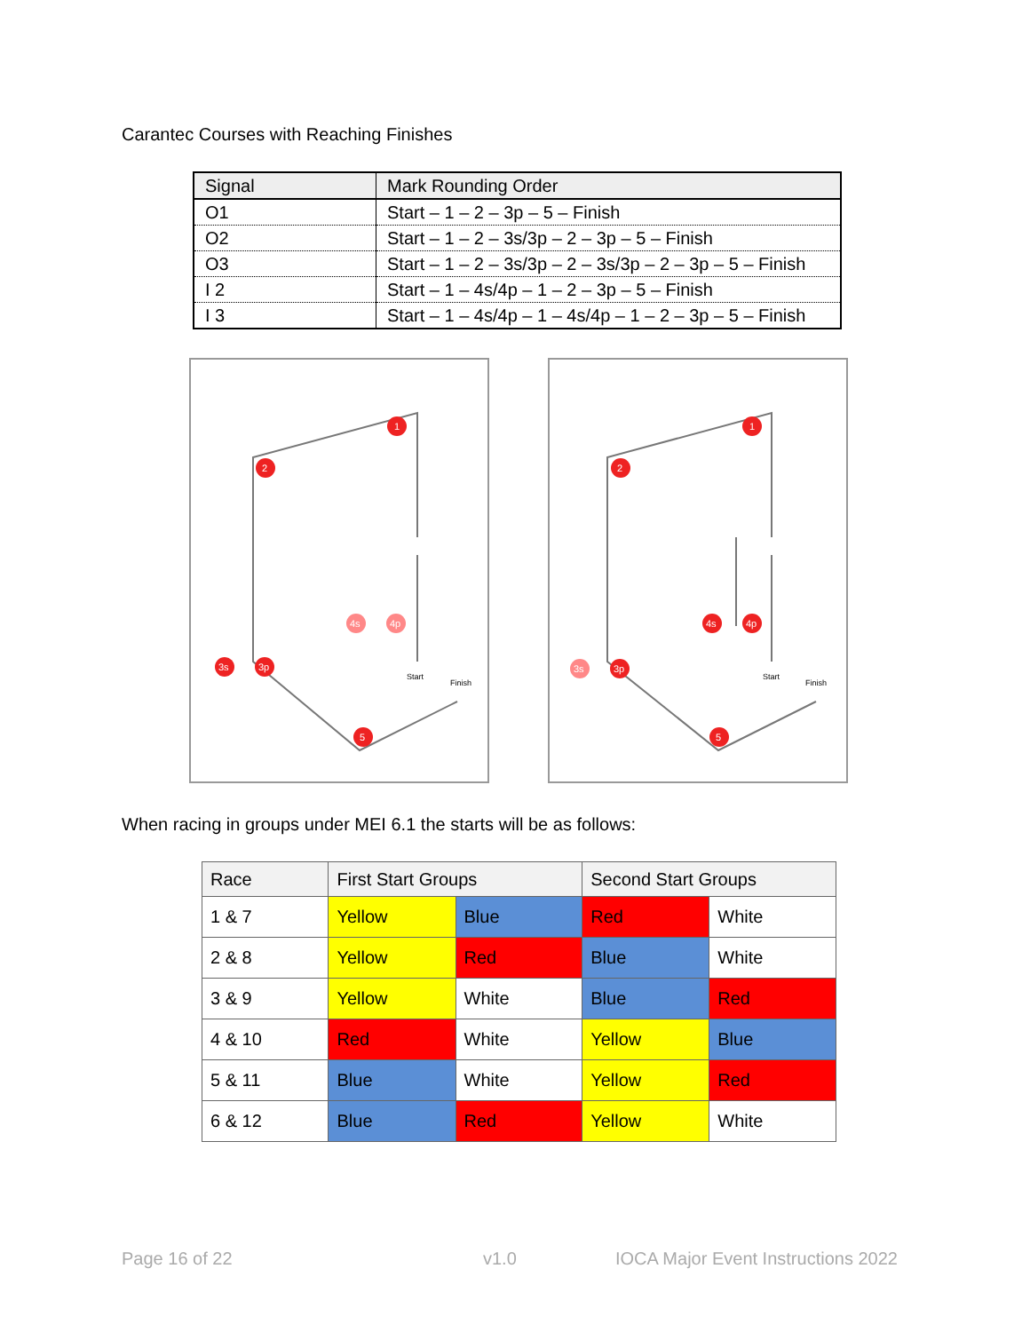Carantec Courses with Reaching Finishes
| Signal | Mark Rounding Order |
| --- | --- |
| O1 | Start – 1 – 2 – 3p – 5 – Finish |
| O2 | Start – 1 – 2 – 3s/3p – 2 – 3p – 5 – Finish |
| O3 | Start – 1 – 2 – 3s/3p – 2 – 3s/3p – 2 – 3p – 5 – Finish |
| I 2 | Start – 1 – 4s/4p – 1 – 2 – 3p – 5 – Finish |
| I 3 | Start – 1 – 4s/4p – 1 – 4s/4p – 1 – 2 – 3p – 5 – Finish |
1
2
3s
3p
4s
4p
5
Start
Finish
1
2
3s
3p
4s
4p
5
Start
Finish
When racing in groups under MEI 6.1 the starts will be as follows:
| Race | First Start Groups | | Second Start Groups | |
| --- | --- | --- | --- | --- |
| 1 & 7 | Yellow | Blue | Red | White |
| 2 & 8 | Yellow | Red | Blue | White |
| 3 & 9 | Yellow | White | Blue | Red |
| 4 & 10 | Red | White | Yellow | Blue |
| 5 & 11 | Blue | White | Yellow | Red |
| 6 & 12 | Blue | Red | Yellow | White |
Page 16 of 22 v1.0
IOCA Major Event Instructions 2022